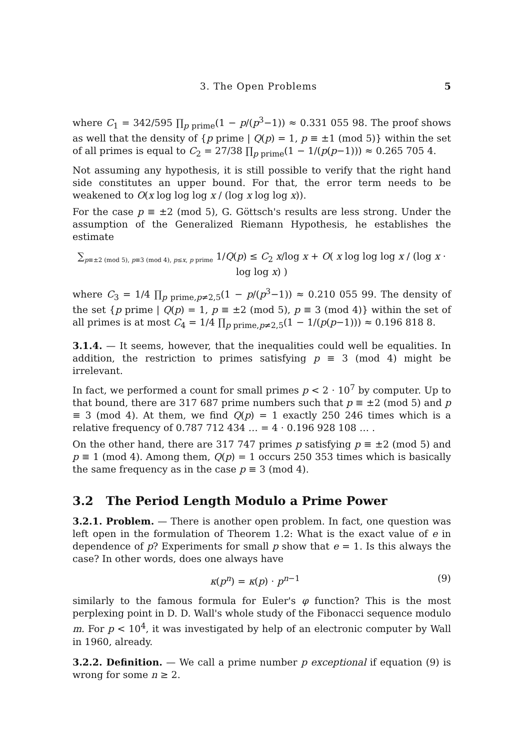3. The Open Problems 5
where C<sub>1</sub> = 342/595 ∏<sub>p prime</sub>(1 − p/(p<sup>3</sup>−1)) ≈ 0.331 055 98. The proof shows as well that the density of {p prime | Q(p) = 1, p ≡ ±1 (mod 5)} within the set of all primes is equal to C<sub>2</sub> = 27/38 ∏<sub>p prime</sub>(1 − 1/(p(p−1))) ≈ 0.265 705 4.
Not assuming any hypothesis, it is still possible to verify that the right hand side constitutes an upper bound. For that, the error term needs to be weakened to O(x log log log x / (log x log log x)).
For the case p ≡ ±2 (mod 5), G. Göttsch's results are less strong. Under the assumption of the Generalized Riemann Hypothesis, he establishes the estimate
∑<sub>p≡±2 (mod 5), p≡3 (mod 4), p≤x, p prime</sub> 1/Q(p) ≤ C<sub>2</sub> x/log x + O( x log log log x / (log x · log log x) )
where C<sub>3</sub> = 1/4 ∏<sub>p prime,p≠2,5</sub>(1 − p/(p<sup>3</sup>−1)) ≈ 0.210 055 99. The density of the set {p prime | Q(p) = 1, p ≡ ±2 (mod 5), p ≡ 3 (mod 4)} within the set of all primes is at most C<sub>4</sub> = 1/4 ∏<sub>p prime,p≠2,5</sub>(1 − 1/(p(p−1))) ≈ 0.196 818 8.
3.1.4. — It seems, however, that the inequalities could well be equalities. In addition, the restriction to primes satisfying p ≡ 3 (mod 4) might be irrelevant.
In fact, we performed a count for small primes p < 2 · 10<sup>7</sup> by computer. Up to that bound, there are 317 687 prime numbers such that p ≡ ±2 (mod 5) and p ≡ 3 (mod 4). At them, we find Q(p) = 1 exactly 250 246 times which is a relative frequency of 0.787 712 434 … = 4 · 0.196 928 108 … .
On the other hand, there are 317 747 primes p satisfying p ≡ ±2 (mod 5) and p ≡ 1 (mod 4). Among them, Q(p) = 1 occurs 250 353 times which is basically the same frequency as in the case p ≡ 3 (mod 4).
3.2 The Period Length Modulo a Prime Power
3.2.1. Problem. — There is another open problem. In fact, one question was left open in the formulation of Theorem 1.2: What is the exact value of e in dependence of p? Experiments for small p show that e = 1. Is this always the case? In other words, does one always have
κ(p<sup>n</sup>) = κ(p) · p<sup>n−1</sup> (9)
similarly to the famous formula for Euler's φ function? This is the most perplexing point in D. D. Wall's whole study of the Fibonacci sequence modulo m. For p < 10<sup>4</sup>, it was investigated by help of an electronic computer by Wall in 1960, already.
3.2.2. Definition. — We call a prime number p exceptional if equation (9) is wrong for some n ≥ 2.